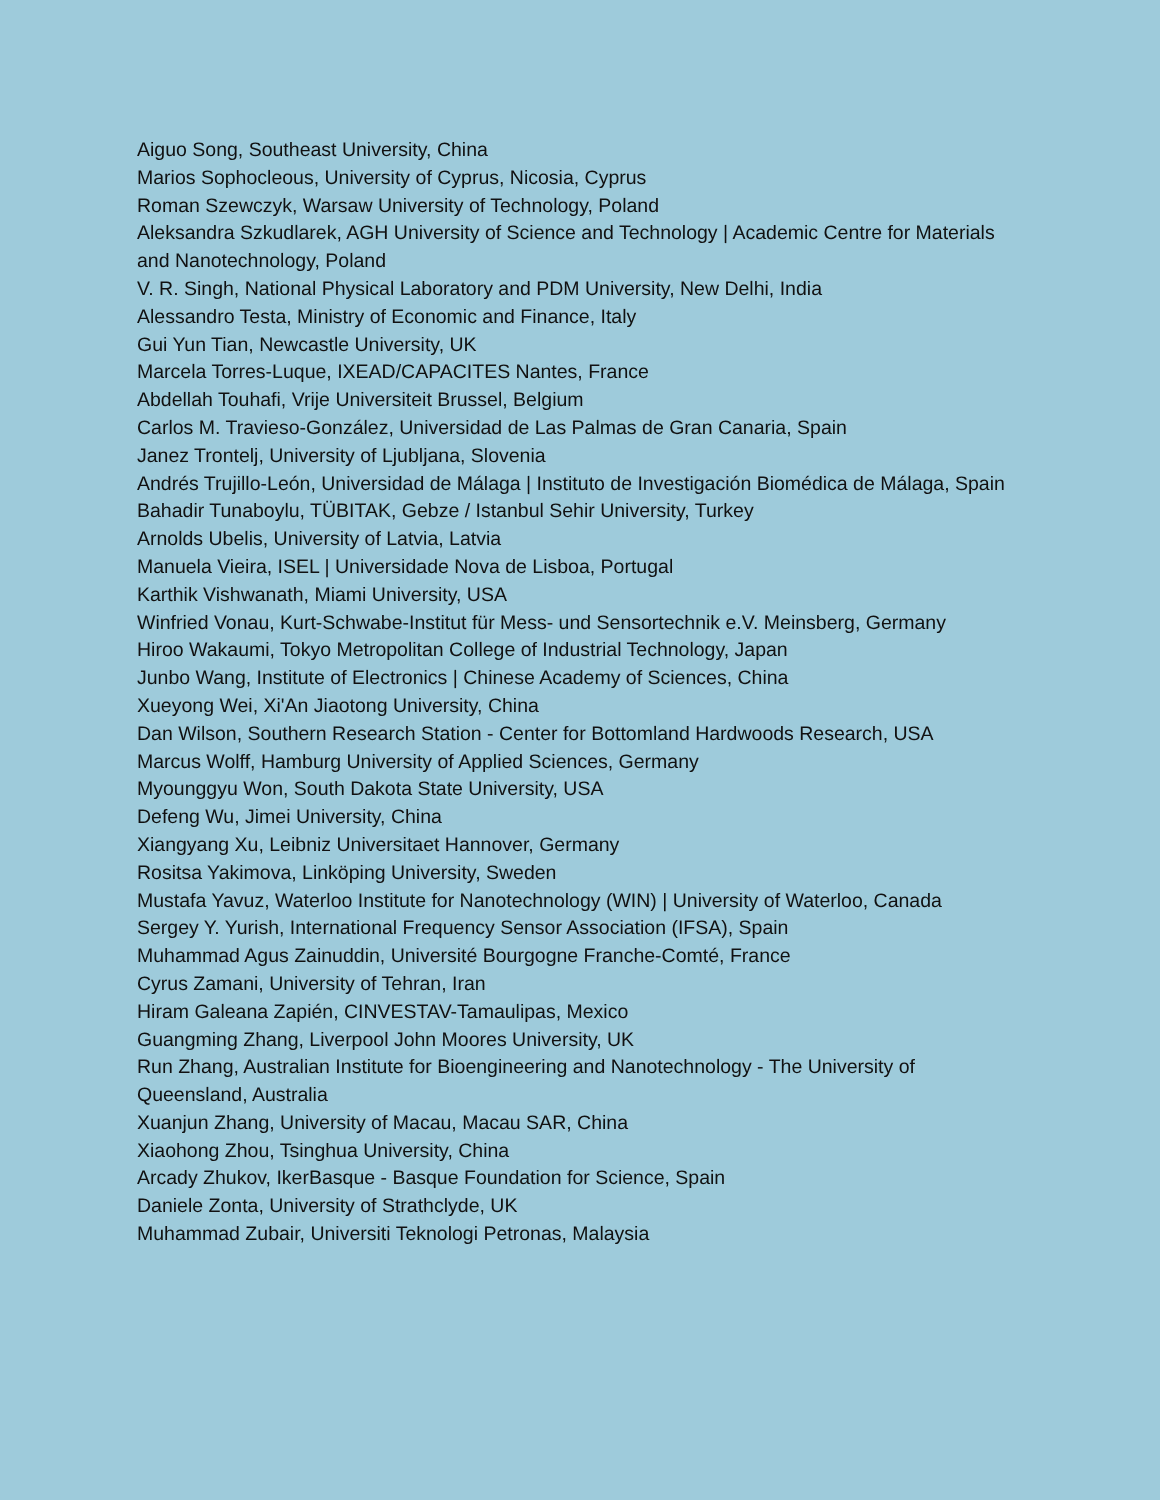Aiguo Song, Southeast University, China
Marios Sophocleous, University of Cyprus, Nicosia, Cyprus
Roman Szewczyk, Warsaw University of Technology, Poland
Aleksandra Szkudlarek, AGH University of Science and Technology | Academic Centre for Materials and Nanotechnology, Poland
V. R. Singh, National Physical Laboratory and PDM University, New Delhi, India
Alessandro Testa, Ministry of Economic and Finance, Italy
Gui Yun Tian, Newcastle University, UK
Marcela Torres-Luque, IXEAD/CAPACITES Nantes, France
Abdellah Touhafi, Vrije Universiteit Brussel, Belgium
Carlos M. Travieso-González, Universidad de Las Palmas de Gran Canaria, Spain
Janez Trontelj, University of Ljubljana, Slovenia
Andrés Trujillo-León, Universidad de Málaga | Instituto de Investigación Biomédica de Málaga, Spain
Bahadir Tunaboylu, TÜBITAK, Gebze / Istanbul Sehir University, Turkey
Arnolds Ubelis, University of Latvia, Latvia
Manuela Vieira, ISEL | Universidade Nova de Lisboa, Portugal
Karthik Vishwanath, Miami University, USA
Winfried Vonau, Kurt-Schwabe-Institut für Mess- und Sensortechnik e.V. Meinsberg, Germany
Hiroo Wakaumi, Tokyo Metropolitan College of Industrial Technology, Japan
Junbo Wang, Institute of Electronics | Chinese Academy of Sciences, China
Xueyong Wei, Xi'An Jiaotong University, China
Dan Wilson, Southern Research Station - Center for Bottomland Hardwoods Research, USA
Marcus Wolff, Hamburg University of Applied Sciences, Germany
Myounggyu Won, South Dakota State University, USA
Defeng Wu, Jimei University, China
Xiangyang Xu, Leibniz Universitaet Hannover, Germany
Rositsa Yakimova, Linköping University, Sweden
Mustafa Yavuz, Waterloo Institute for Nanotechnology (WIN) | University of Waterloo, Canada
Sergey Y. Yurish, International Frequency Sensor Association (IFSA), Spain
Muhammad Agus Zainuddin, Université Bourgogne Franche-Comté, France
Cyrus Zamani, University of Tehran, Iran
Hiram Galeana Zapién, CINVESTAV-Tamaulipas, Mexico
Guangming Zhang, Liverpool John Moores University, UK
Run Zhang, Australian Institute for Bioengineering and Nanotechnology - The University of Queensland, Australia
Xuanjun Zhang, University of Macau, Macau SAR, China
Xiaohong Zhou, Tsinghua University, China
Arcady Zhukov, IkerBasque - Basque Foundation for Science, Spain
Daniele Zonta, University of Strathclyde, UK
Muhammad Zubair, Universiti Teknologi Petronas, Malaysia